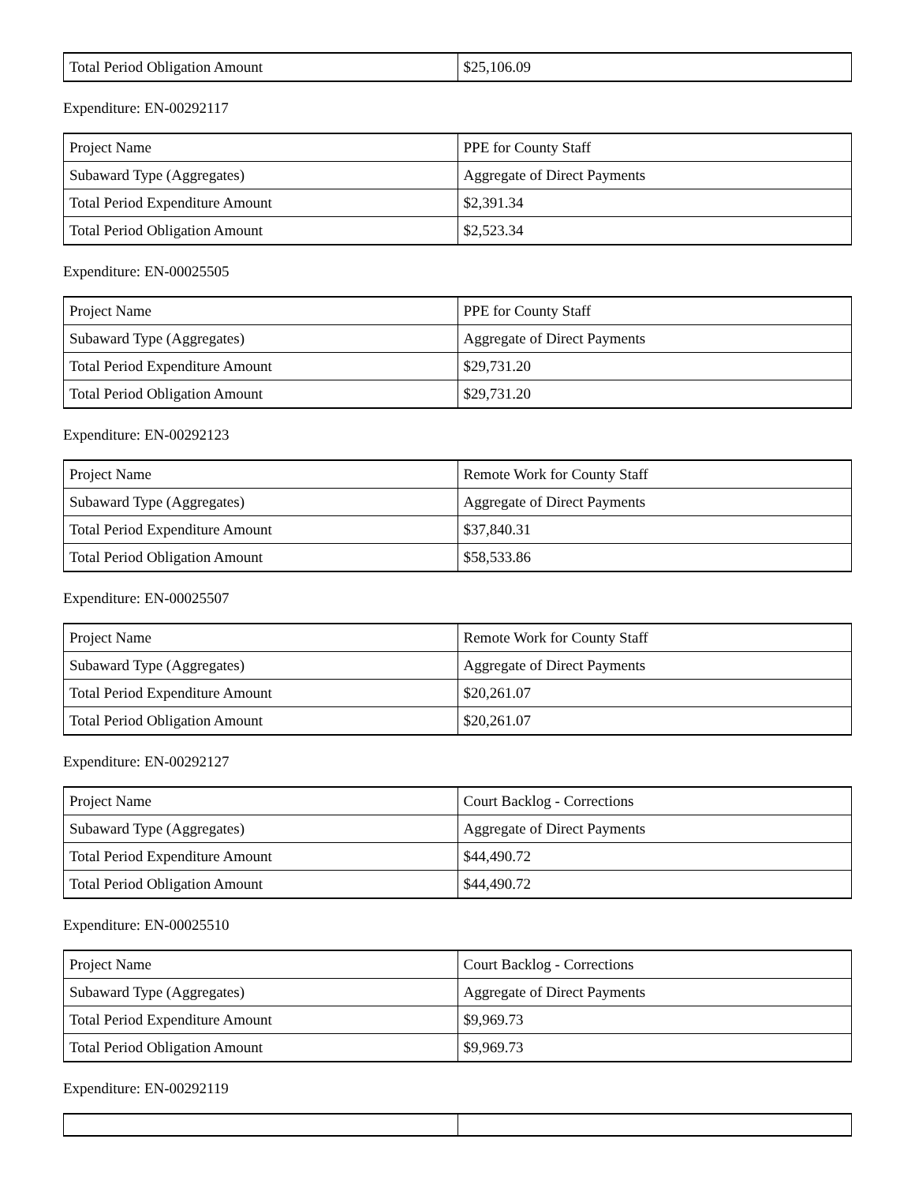| Total Period Obligation Amount | $25,106.09 |
Expenditure: EN-00292117
| Project Name | PPE for County Staff |
| Subaward Type (Aggregates) | Aggregate of Direct Payments |
| Total Period Expenditure Amount | $2,391.34 |
| Total Period Obligation Amount | $2,523.34 |
Expenditure: EN-00025505
| Project Name | PPE for County Staff |
| Subaward Type (Aggregates) | Aggregate of Direct Payments |
| Total Period Expenditure Amount | $29,731.20 |
| Total Period Obligation Amount | $29,731.20 |
Expenditure: EN-00292123
| Project Name | Remote Work for County Staff |
| Subaward Type (Aggregates) | Aggregate of Direct Payments |
| Total Period Expenditure Amount | $37,840.31 |
| Total Period Obligation Amount | $58,533.86 |
Expenditure: EN-00025507
| Project Name | Remote Work for County Staff |
| Subaward Type (Aggregates) | Aggregate of Direct Payments |
| Total Period Expenditure Amount | $20,261.07 |
| Total Period Obligation Amount | $20,261.07 |
Expenditure: EN-00292127
| Project Name | Court Backlog - Corrections |
| Subaward Type (Aggregates) | Aggregate of Direct Payments |
| Total Period Expenditure Amount | $44,490.72 |
| Total Period Obligation Amount | $44,490.72 |
Expenditure: EN-00025510
| Project Name | Court Backlog - Corrections |
| Subaward Type (Aggregates) | Aggregate of Direct Payments |
| Total Period Expenditure Amount | $9,969.73 |
| Total Period Obligation Amount | $9,969.73 |
Expenditure: EN-00292119